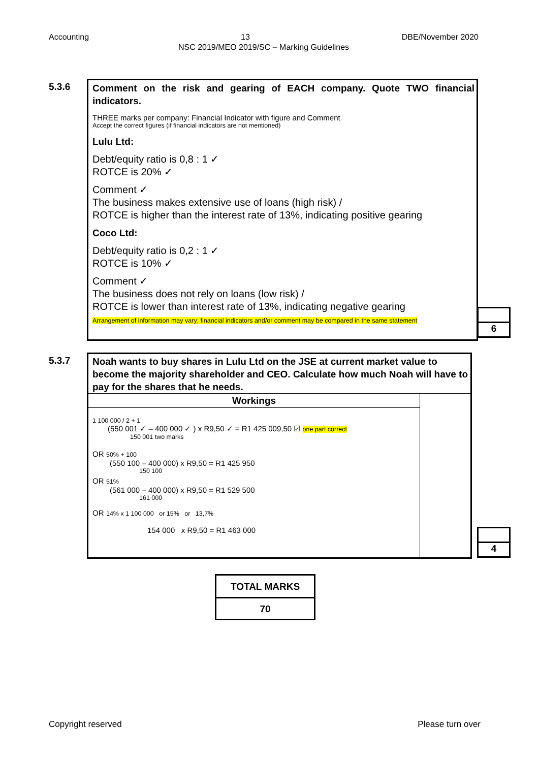Accounting 13 DBE/November 2020
NSC 2019/MEO 2019/SC – Marking Guidelines
5.3.6
Comment on the risk and gearing of EACH company. Quote TWO financial indicators.
THREE marks per company: Financial Indicator with figure and Comment
Accept the correct figures (if financial indicators are not mentioned)
Lulu Ltd:
Debt/equity ratio is 0,8 : 1 ✓
ROTCE is 20% ✓
Comment ✓
The business makes extensive use of loans (high risk) /
ROTCE is higher than the interest rate of 13%, indicating positive gearing
Coco Ltd:
Debt/equity ratio is 0,2 : 1 ✓
ROTCE is 10% ✓
Comment ✓
The business does not rely on loans (low risk) /
ROTCE is lower than interest rate of 13%, indicating negative gearing
Arrangement of information may vary; financial indicators and/or comment may be compared in the same statement
6
5.3.7
Noah wants to buy shares in Lulu Ltd on the JSE at current market value to become the majority shareholder and CEO. Calculate how much Noah will have to pay for the shares that he needs.
| Workings | |
| --- | --- |
| 1 100 000 / 2 + 1 (550 001 ✓ – 400 000 ✓ ) x R9,50 ✓ = R1 425 009,50 ☑ one part correct 150 001 two marks OR 50% + 100 (550 100 – 400 000) x R9,50 = R1 425 950 150 100 OR 51% (561 000 – 400 000) x R9,50 = R1 529 500 161 000 OR 14% x 1 100 000 or 15% or 13,7% 154 000 x R9,50 = R1 463 000 | |
4
| TOTAL MARKS |
| --- |
| 70 |
Copyright reserved Please turn over